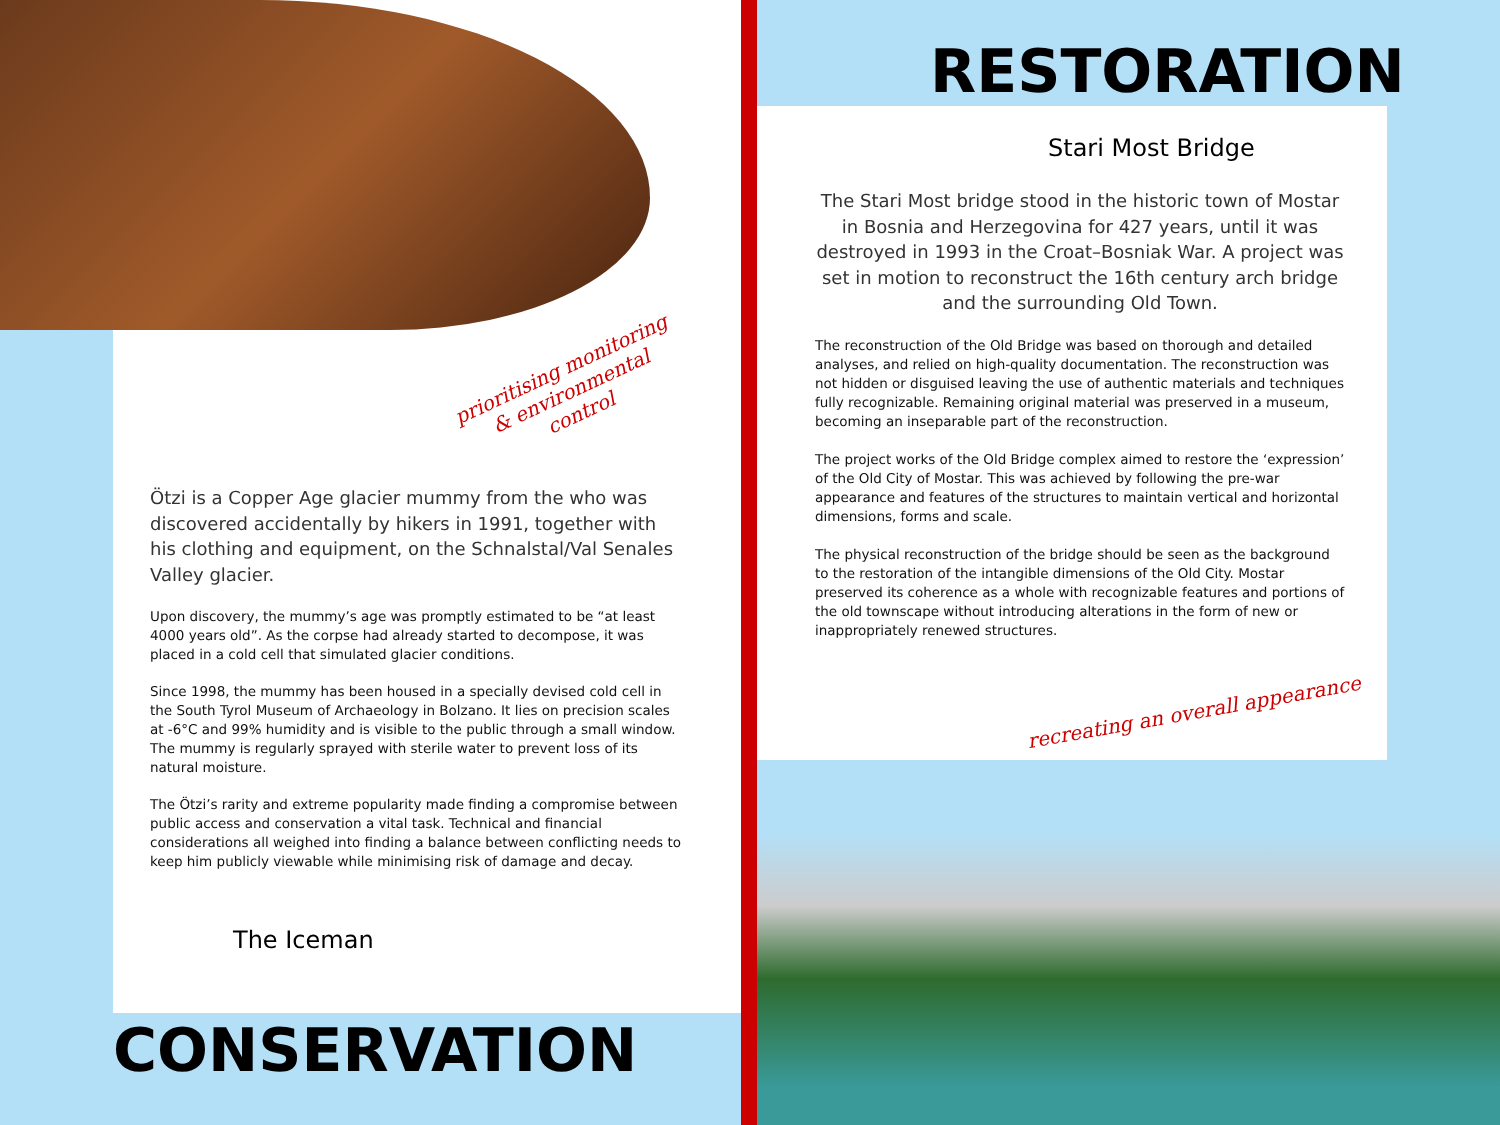RESTORATION
Stari Most Bridge
prioritising monitoring
& environmental
control
Ötzi is a Copper Age glacier mummy from the who was discovered accidentally by hikers in 1991, together with his clothing and equipment, on the Schnalstal/Val Senales Valley glacier.
Upon discovery, the mummy’s age was promptly estimated to be “at least 4000 years old”. As the corpse had already started to decompose, it was placed in a cold cell that simulated glacier conditions.
Since 1998, the mummy has been housed in a specially devised cold cell in the South Tyrol Museum of Archaeology in Bolzano. It lies on precision scales at -6°C and 99% humidity and is visible to the public through a small window. The mummy is regularly sprayed with sterile water to prevent loss of its natural moisture.
The Ötzi’s rarity and extreme popularity made finding a compromise between public access and conservation a vital task. Technical and financial considerations all weighed into finding a balance between conflicting needs to keep him publicly viewable while minimising risk of damage and decay.
The Stari Most bridge stood in the historic town of Mostar in Bosnia and Herzegovina for 427 years, until it was destroyed in 1993 in the Croat–Bosniak War. A project was set in motion to reconstruct the 16th century arch bridge and the surrounding Old Town.
The reconstruction of the Old Bridge was based on thorough and detailed analyses, and relied on high-quality documentation. The reconstruction was not hidden or disguised leaving the use of authentic materials and techniques fully recognizable. Remaining original material was preserved in a museum, becoming an inseparable part of the reconstruction.
The project works of the Old Bridge complex aimed to restore the ‘expression’ of the Old City of Mostar. This was achieved by following the pre-war appearance and features of the structures to maintain vertical and horizontal dimensions, forms and scale.
The physical reconstruction of the bridge should be seen as the background to the restoration of the intangible dimensions of the Old City. Mostar preserved its coherence as a whole with recognizable features and portions of the old townscape without introducing alterations in the form of new or inappropriately renewed structures.
recreating an overall appearance
The Iceman
CONSERVATION